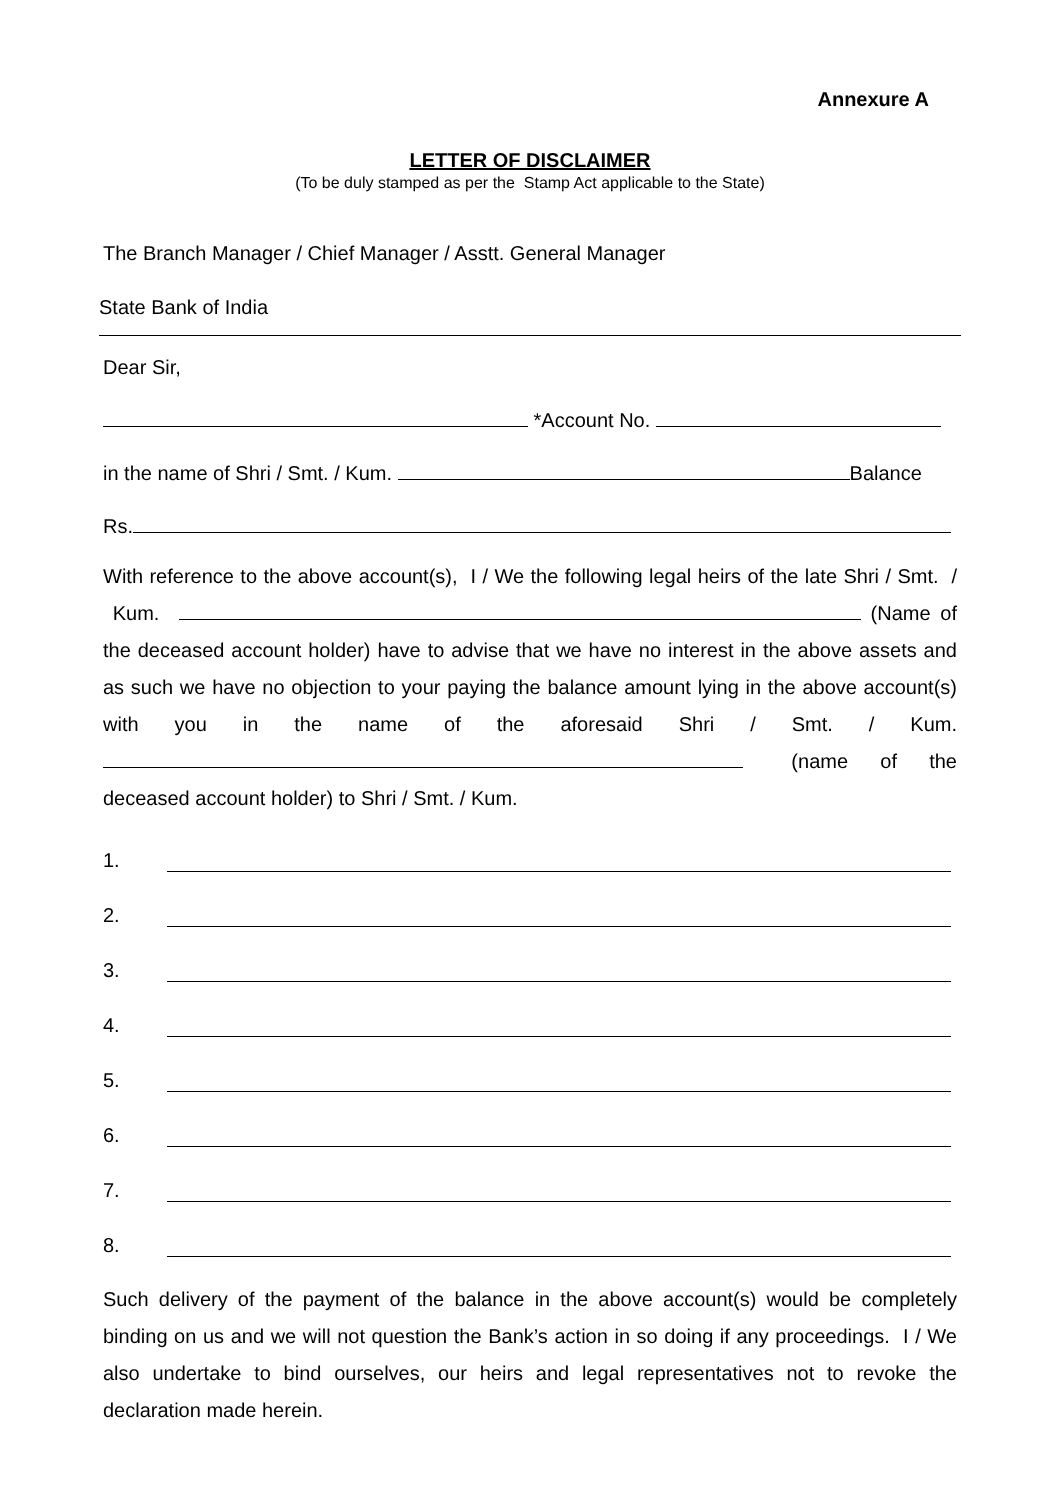Annexure A
LETTER OF DISCLAIMER
(To be duly stamped as per the Stamp Act applicable to the State)
The Branch Manager / Chief Manager / Asstt. General Manager
State Bank of India
Dear Sir,
*Account No.
in the name of Shri / Smt. / Kum. Balance
Rs.
With reference to the above account(s), I / We the following legal heirs of the late Shri / Smt. / Kum. (Name of the deceased account holder) have to advise that we have no interest in the above assets and as such we have no objection to your paying the balance amount lying in the above account(s) with you in the name of the aforesaid Shri / Smt. / Kum. (name of the deceased account holder) to Shri / Smt. / Kum.
1.
2.
3.
4.
5.
6.
7.
8.
Such delivery of the payment of the balance in the above account(s) would be completely binding on us and we will not question the Bank’s action in so doing if any proceedings. I / We also undertake to bind ourselves, our heirs and legal representatives not to revoke the declaration made herein.